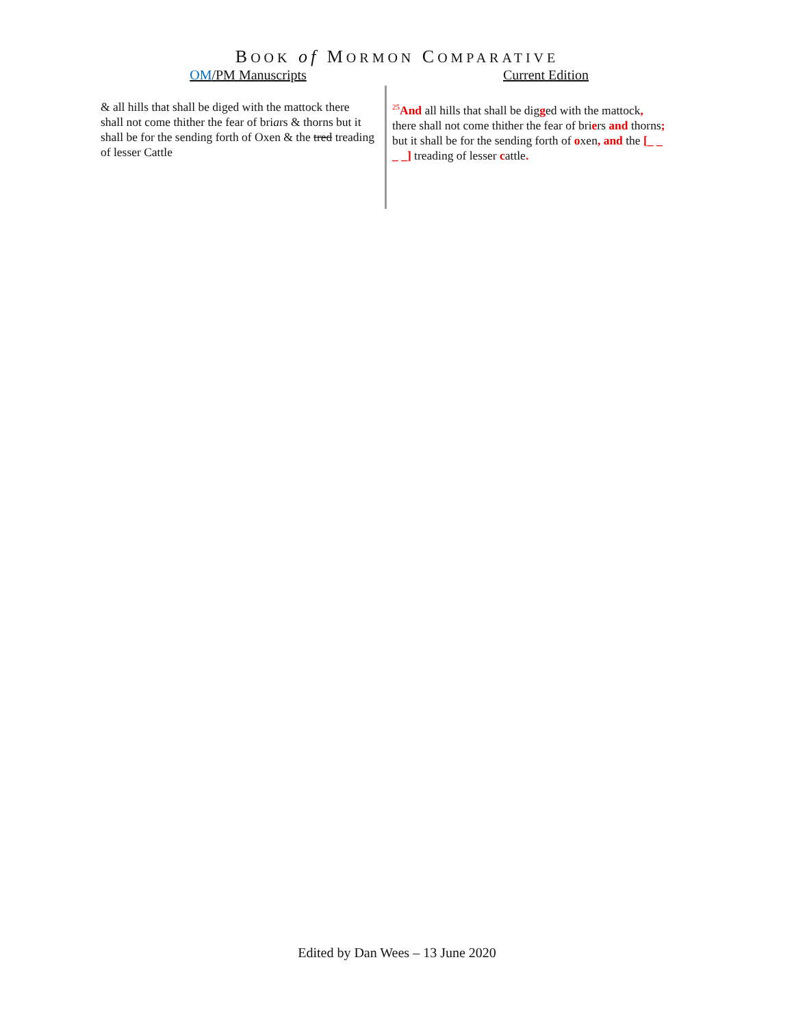BOOK of MORMON COMPARATIVE
OM/PM Manuscripts Current Edition
& all hills that shall be diged with the mattock there shall not come thither the fear of briars & thorns but it shall be for the sending forth of Oxen & the tred treading of lesser Cattle
<sup>25</sup> And all hills that shall be digged with the mattock, there shall not come thither the fear of briers and thorns; but it shall be for the sending forth of oxen, and the [_ _ _ _] treading of lesser cattle.
Edited by Dan Wees – 13 June 2020